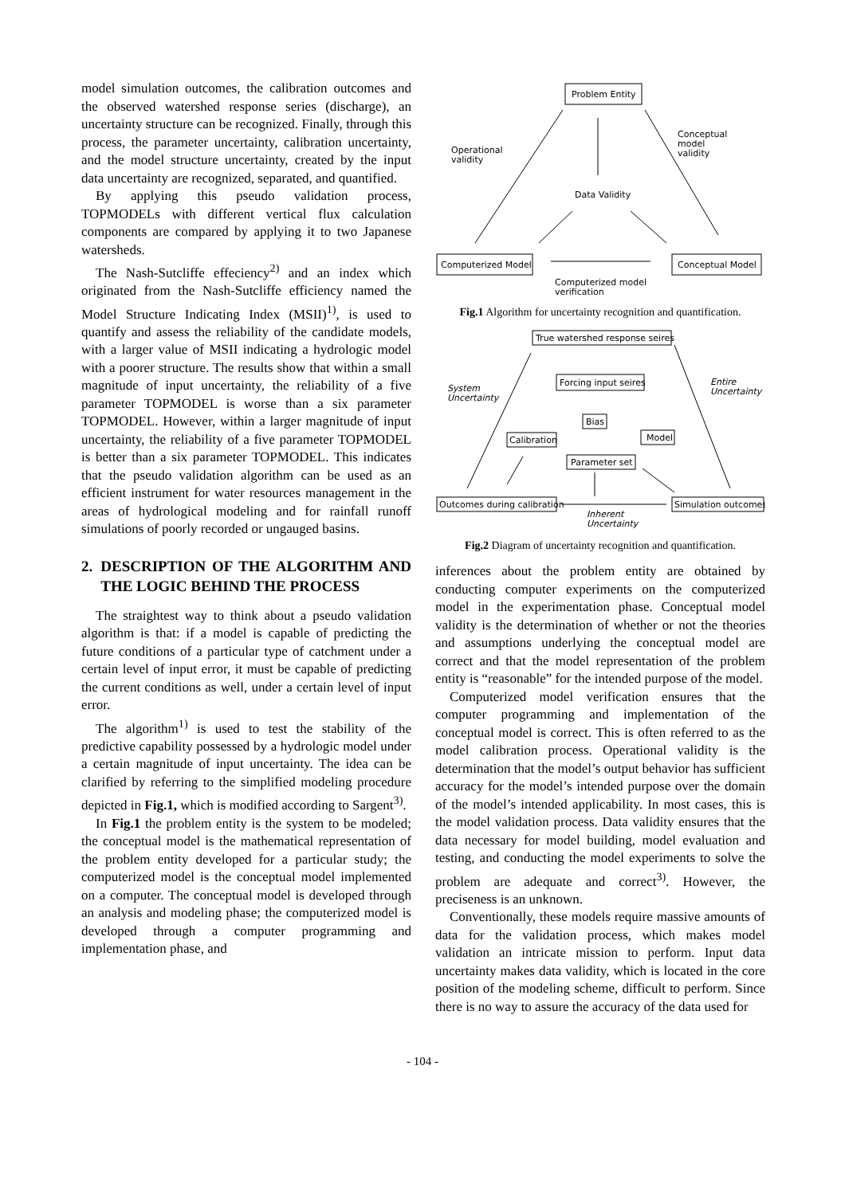model simulation outcomes, the calibration outcomes and the observed watershed response series (discharge), an uncertainty structure can be recognized. Finally, through this process, the parameter uncertainty, calibration uncertainty, and the model structure uncertainty, created by the input data uncertainty are recognized, separated, and quantified.
By applying this pseudo validation process, TOPMODELs with different vertical flux calculation components are compared by applying it to two Japanese watersheds.
The Nash-Sutcliffe effeciency<sup>2)</sup> and an index which originated from the Nash-Sutcliffe efficiency named the Model Structure Indicating Index (MSII)<sup>1)</sup>, is used to quantify and assess the reliability of the candidate models, with a larger value of MSII indicating a hydrologic model with a poorer structure. The results show that within a small magnitude of input uncertainty, the reliability of a five parameter TOPMODEL is worse than a six parameter TOPMODEL. However, within a larger magnitude of input uncertainty, the reliability of a five parameter TOPMODEL is better than a six parameter TOPMODEL. This indicates that the pseudo validation algorithm can be used as an efficient instrument for water resources management in the areas of hydrological modeling and for rainfall runoff simulations of poorly recorded or ungauged basins.
2. DESCRIPTION OF THE ALGORITHM AND THE LOGIC BEHIND THE PROCESS
The straightest way to think about a pseudo validation algorithm is that: if a model is capable of predicting the future conditions of a particular type of catchment under a certain level of input error, it must be capable of predicting the current conditions as well, under a certain level of input error.
The algorithm<sup>1)</sup> is used to test the stability of the predictive capability possessed by a hydrologic model under a certain magnitude of input uncertainty. The idea can be clarified by referring to the simplified modeling procedure depicted in Fig.1, which is modified according to Sargent<sup>3)</sup>.
In Fig.1 the problem entity is the system to be modeled; the conceptual model is the mathematical representation of the problem entity developed for a particular study; the computerized model is the conceptual model implemented on a computer. The conceptual model is developed through an analysis and modeling phase; the computerized model is developed through a computer programming and implementation phase, and
Problem Entity
Computerized Model
Conceptual Model
Data Validity
Operational
validity
Conceptual
model
validity
Computerized model
verification
Fig.1 Algorithm for uncertainty recognition and quantification.
True watershed response seires
Forcing input seires
Bias
Calibration
Model
Parameter set
Outcomes during calibration
Simulation outcomes
System
Uncertainty
Entire
Uncertainty
Inherent
Uncertainty
Fig.2 Diagram of uncertainty recognition and quantification.
inferences about the problem entity are obtained by conducting computer experiments on the computerized model in the experimentation phase. Conceptual model validity is the determination of whether or not the theories and assumptions underlying the conceptual model are correct and that the model representation of the problem entity is “reasonable” for the intended purpose of the model.
Computerized model verification ensures that the computer programming and implementation of the conceptual model is correct. This is often referred to as the model calibration process. Operational validity is the determination that the model’s output behavior has sufficient accuracy for the model’s intended purpose over the domain of the model’s intended applicability. In most cases, this is the model validation process. Data validity ensures that the data necessary for model building, model evaluation and testing, and conducting the model experiments to solve the problem are adequate and correct<sup>3)</sup>. However, the preciseness is an unknown.
Conventionally, these models require massive amounts of data for the validation process, which makes model validation an intricate mission to perform. Input data uncertainty makes data validity, which is located in the core position of the modeling scheme, difficult to perform. Since there is no way to assure the accuracy of the data used for
- 104 -